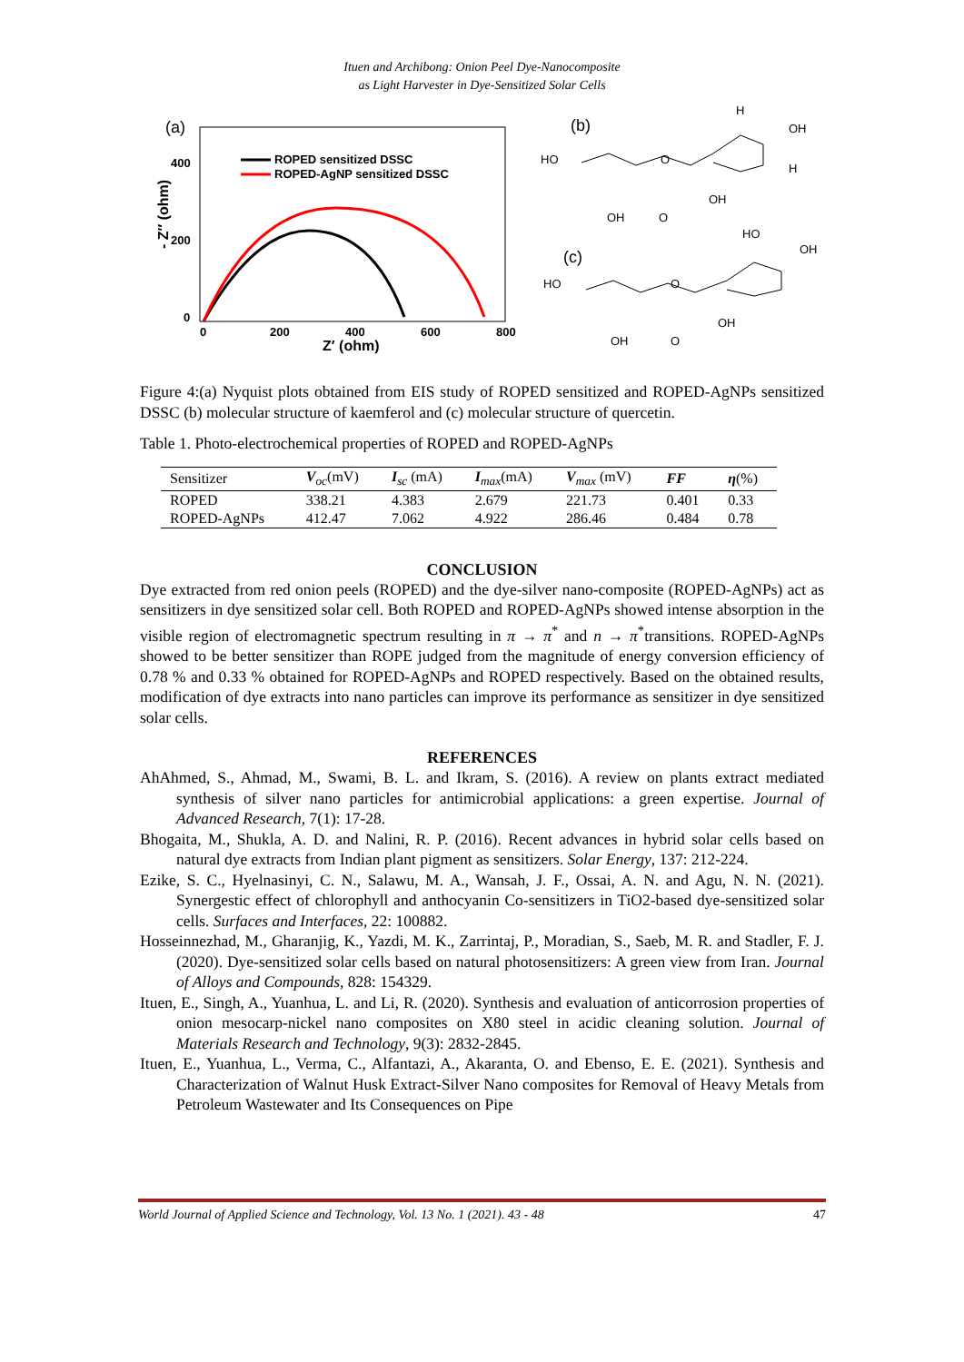Ituen and Archibong: Onion Peel Dye-Nanocomposite
as Light Harvester in Dye-Sensitized Solar Cells
(a)
ROPED sensitized DSSC
ROPED-AgNP sensitized DSSC
400
200
0
0
200
400
600
800
Z′ (ohm)
- Z″ (ohm)
(b)
(c)
HO
OH
O
OH
H
OH
H
O
HO
OH
O
OH
HO
OH
O
Figure 4:(a) Nyquist plots obtained from EIS study of ROPED sensitized and ROPED-AgNPs sensitized DSSC (b) molecular structure of kaemferol and (c) molecular structure of quercetin.
Table 1. Photo-electrochemical properties of ROPED and ROPED-AgNPs
| Sensitizer | V<sub>oc</sub>(mV) | I<sub>sc</sub> (mA) | I<sub>max</sub>(mA) | V<sub>max</sub> (mV) | FF | η (%) |
| --- | --- | --- | --- | --- | --- | --- |
| ROPED | 338.21 | 4.383 | 2.679 | 221.73 | 0.401 | 0.33 |
| ROPED-AgNPs | 412.47 | 7.062 | 4.922 | 286.46 | 0.484 | 0.78 |
CONCLUSION
Dye extracted from red onion peels (ROPED) and the dye-silver nano-composite (ROPED-AgNPs) act as sensitizers in dye sensitized solar cell. Both ROPED and ROPED-AgNPs showed intense absorption in the visible region of electromagnetic spectrum resulting in π → π<sup>*</sup> and n → π<sup>*</sup>transitions. ROPED-AgNPs showed to be better sensitizer than ROPE judged from the magnitude of energy conversion efficiency of 0.78 % and 0.33 % obtained for ROPED-AgNPs and ROPED respectively. Based on the obtained results, modification of dye extracts into nano particles can improve its performance as sensitizer in dye sensitized solar cells.
REFERENCES
AhAhmed, S., Ahmad, M., Swami, B. L. and Ikram, S. (2016). A review on plants extract mediated synthesis of silver nano particles for antimicrobial applications: a green expertise. Journal of Advanced Research, 7(1): 17-28.
Bhogaita, M., Shukla, A. D. and Nalini, R. P. (2016). Recent advances in hybrid solar cells based on natural dye extracts from Indian plant pigment as sensitizers. Solar Energy, 137: 212-224.
Ezike, S. C., Hyelnasinyi, C. N., Salawu, M. A., Wansah, J. F., Ossai, A. N. and Agu, N. N. (2021). Synergestic effect of chlorophyll and anthocyanin Co-sensitizers in TiO2-based dye-sensitized solar cells. Surfaces and Interfaces, 22: 100882.
Hosseinnezhad, M., Gharanjig, K., Yazdi, M. K., Zarrintaj, P., Moradian, S., Saeb, M. R. and Stadler, F. J. (2020). Dye-sensitized solar cells based on natural photosensitizers: A green view from Iran. Journal of Alloys and Compounds, 828: 154329.
Ituen, E., Singh, A., Yuanhua, L. and Li, R. (2020). Synthesis and evaluation of anticorrosion properties of onion mesocarp-nickel nano composites on X80 steel in acidic cleaning solution. Journal of Materials Research and Technology, 9(3): 2832-2845.
Ituen, E., Yuanhua, L., Verma, C., Alfantazi, A., Akaranta, O. and Ebenso, E. E. (2021). Synthesis and Characterization of Walnut Husk Extract-Silver Nano composites for Removal of Heavy Metals from Petroleum Wastewater and Its Consequences on Pipe
World Journal of Applied Science and Technology, Vol. 13 No. 1 (2021). 43 - 48 47